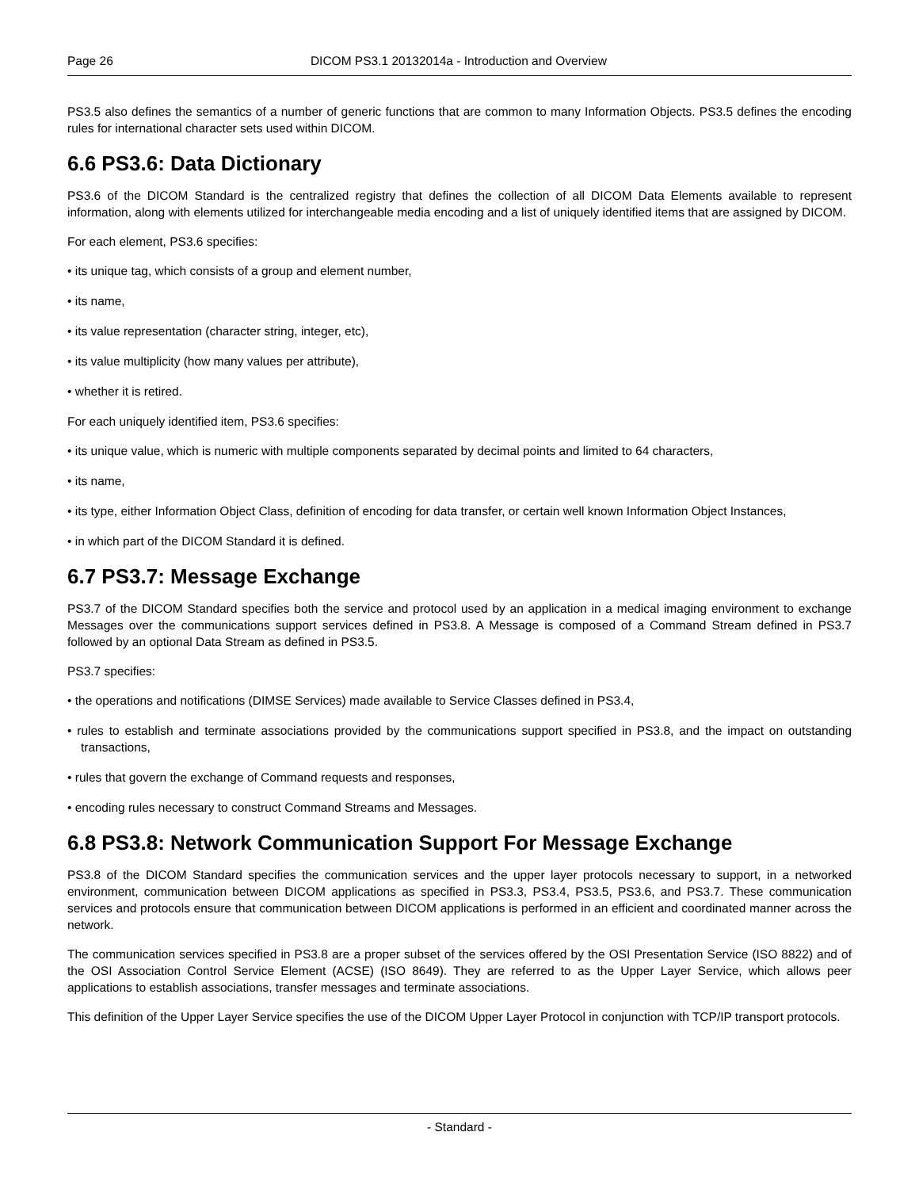Page 26 DICOM PS3.1 20132014a - Introduction and Overview
PS3.5 also defines the semantics of a number of generic functions that are common to many Information Objects. PS3.5 defines the encoding rules for international character sets used within DICOM.
6.6 PS3.6: Data Dictionary
PS3.6 of the DICOM Standard is the centralized registry that defines the collection of all DICOM Data Elements available to represent information, along with elements utilized for interchangeable media encoding and a list of uniquely identified items that are assigned by DICOM.
For each element, PS3.6 specifies:
• its unique tag, which consists of a group and element number,
• its name,
• its value representation (character string, integer, etc),
• its value multiplicity (how many values per attribute),
• whether it is retired.
For each uniquely identified item, PS3.6 specifies:
• its unique value, which is numeric with multiple components separated by decimal points and limited to 64 characters,
• its name,
• its type, either Information Object Class, definition of encoding for data transfer, or certain well known Information Object Instances,
• in which part of the DICOM Standard it is defined.
6.7 PS3.7: Message Exchange
PS3.7 of the DICOM Standard specifies both the service and protocol used by an application in a medical imaging environment to exchange Messages over the communications support services defined in PS3.8. A Message is composed of a Command Stream defined in PS3.7 followed by an optional Data Stream as defined in PS3.5.
PS3.7 specifies:
• the operations and notifications (DIMSE Services) made available to Service Classes defined in PS3.4,
• rules to establish and terminate associations provided by the communications support specified in PS3.8, and the impact on outstanding transactions,
• rules that govern the exchange of Command requests and responses,
• encoding rules necessary to construct Command Streams and Messages.
6.8 PS3.8: Network Communication Support For Message Exchange
PS3.8 of the DICOM Standard specifies the communication services and the upper layer protocols necessary to support, in a networked environment, communication between DICOM applications as specified in PS3.3, PS3.4, PS3.5, PS3.6, and PS3.7. These communication services and protocols ensure that communication between DICOM applications is performed in an efficient and coordinated manner across the network.
The communication services specified in PS3.8 are a proper subset of the services offered by the OSI Presentation Service (ISO 8822) and of the OSI Association Control Service Element (ACSE) (ISO 8649). They are referred to as the Upper Layer Service, which allows peer applications to establish associations, transfer messages and terminate associations.
This definition of the Upper Layer Service specifies the use of the DICOM Upper Layer Protocol in conjunction with TCP/IP transport protocols.
- Standard -